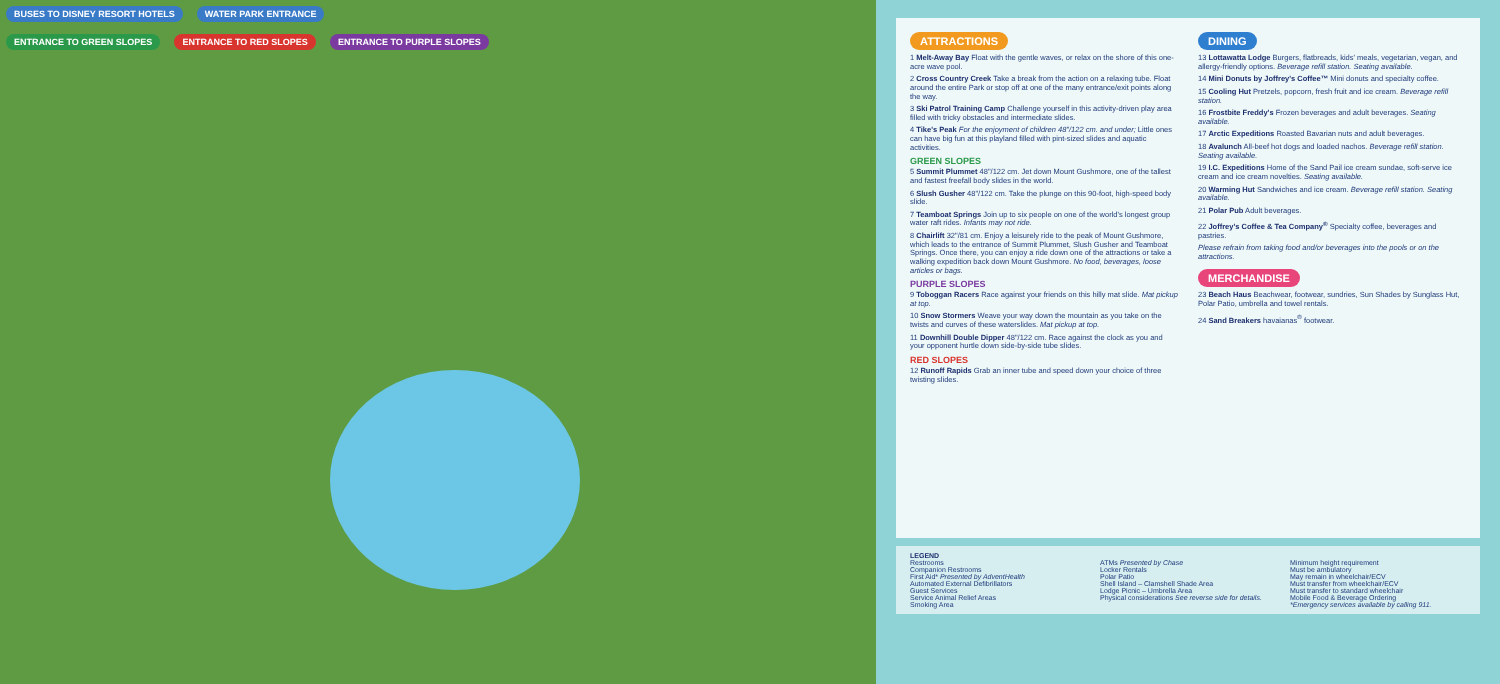BUSES TO DISNEY RESORT HOTELS WATER PARK ENTRANCE
ENTRANCE TO GREEN SLOPES ENTRANCE TO RED SLOPES ENTRANCE TO PURPLE SLOPES
ATTRACTIONS
1 Melt-Away Bay Float with the gentle waves, or relax on the shore of this one-acre wave pool.
2 Cross Country Creek Take a break from the action on a relaxing tube. Float around the entire Park or stop off at one of the many entrance/exit points along the way.
3 Ski Patrol Training Camp Challenge yourself in this activity-driven play area filled with tricky obstacles and intermediate slides.
4 Tike's Peak For the enjoyment of children 48"/122 cm. and under; Little ones can have big fun at this playland filled with pint-sized slides and aquatic activities.
GREEN SLOPES
5 Summit Plummet 48"/122 cm. Jet down Mount Gushmore, one of the tallest and fastest freefall body slides in the world.
6 Slush Gusher 48"/122 cm. Take the plunge on this 90-foot, high-speed body slide.
7 Teamboat Springs Join up to six people on one of the world's longest group water raft rides. Infants may not ride.
8 Chairlift 32"/81 cm. Enjoy a leisurely ride to the peak of Mount Gushmore, which leads to the entrance of Summit Plummet, Slush Gusher and Teamboat Springs. Once there, you can enjoy a ride down one of the attractions or take a walking expedition back down Mount Gushmore. No food, beverages, loose articles or bags.
PURPLE SLOPES
9 Toboggan Racers Race against your friends on this hilly mat slide. Mat pickup at top.
10 Snow Stormers Weave your way down the mountain as you take on the twists and curves of these waterslides. Mat pickup at top.
11 Downhill Double Dipper 48"/122 cm. Race against the clock as you and your opponent hurtle down side-by-side tube slides.
RED SLOPES
12 Runoff Rapids Grab an inner tube and speed down your choice of three twisting slides.
DINING
13 Lottawatta Lodge Burgers, flatbreads, kids' meals, vegetarian, vegan, and allergy-friendly options. Beverage refill station. Seating available.
14 Mini Donuts by Joffrey's Coffee™ Mini donuts and specialty coffee.
15 Cooling Hut Pretzels, popcorn, fresh fruit and ice cream. Beverage refill station.
16 Frostbite Freddy's Frozen beverages and adult beverages. Seating available.
17 Arctic Expeditions Roasted Bavarian nuts and adult beverages.
18 Avalunch All-beef hot dogs and loaded nachos. Beverage refill station. Seating available.
19 I.C. Expeditions Home of the Sand Pail ice cream sundae, soft-serve ice cream and ice cream novelties. Seating available.
20 Warming Hut Sandwiches and ice cream. Beverage refill station. Seating available.
21 Polar Pub Adult beverages.
22 Joffrey's Coffee & Tea Company<sup>®</sup> Specialty coffee, beverages and pastries.
Please refrain from taking food and/or beverages into the pools or on the attractions.
MERCHANDISE
23 Beach Haus Beachwear, footwear, sundries, Sun Shades by Sunglass Hut, Polar Patio, umbrella and towel rentals.
24 Sand Breakers havaianas<sup>®</sup> footwear.
LEGEND
Restrooms
Companion Restrooms
First Aid* Presented by AdventHealth
Automated External Defibrillators
Guest Services
Service Animal Relief Areas
Smoking Area
ATMs Presented by Chase
Locker Rentals
Polar Patio
Shell Island – Clamshell Shade Area
Lodge Picnic – Umbrella Area
Physical considerations See reverse side for details.
Minimum height requirement
Must be ambulatory
May remain in wheelchair/ECV
Must transfer from wheelchair/ECV
Must transfer to standard wheelchair
Mobile Food & Beverage Ordering
*Emergency services available by calling 911.